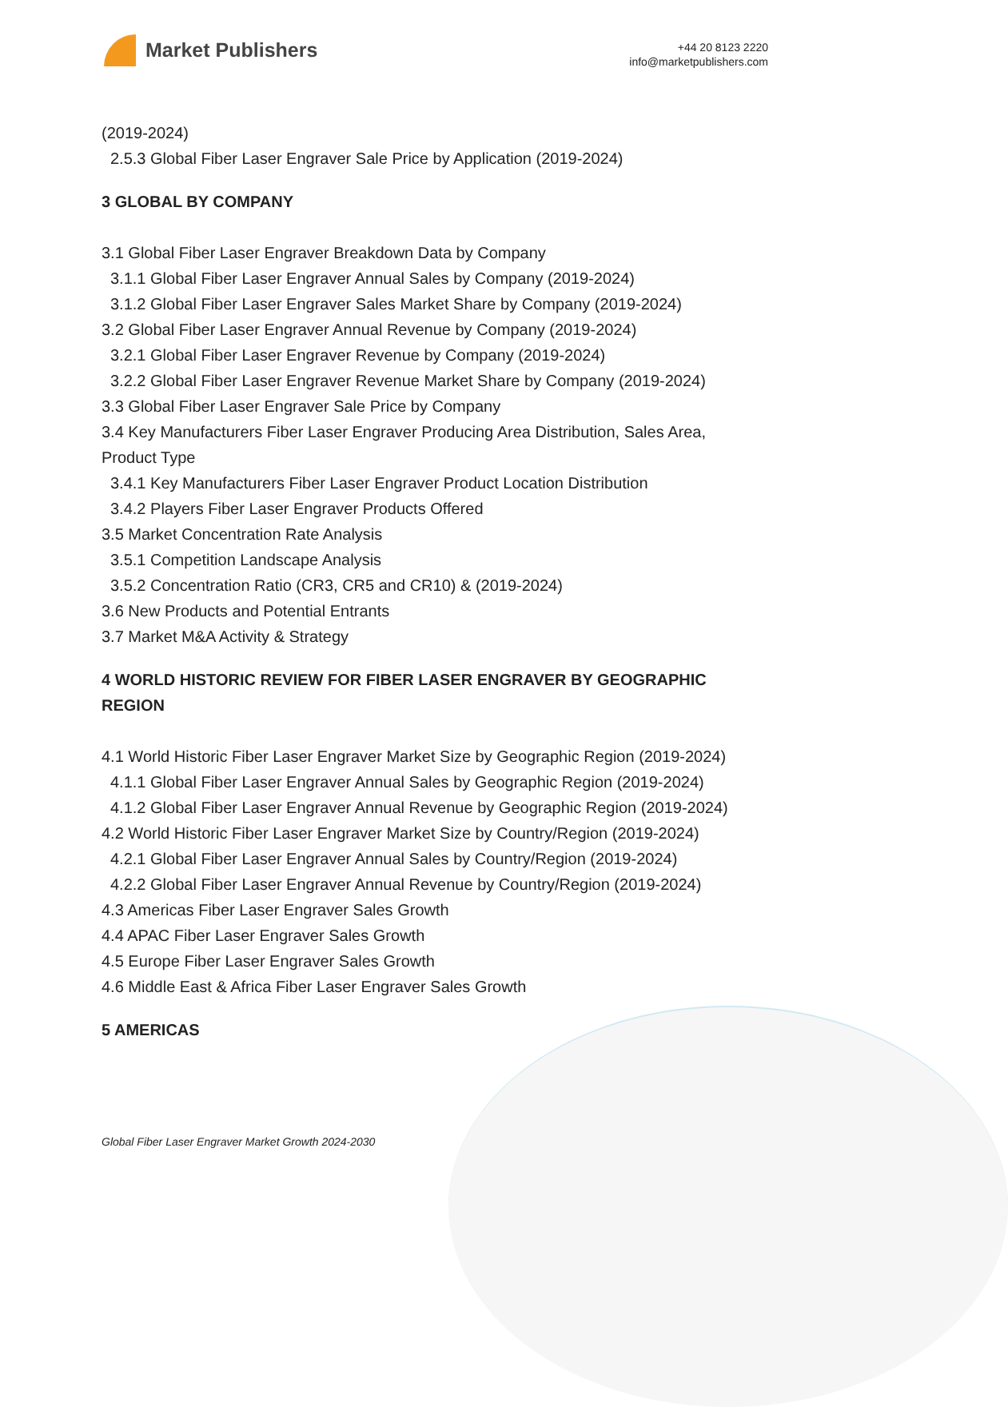Market Publishers
+44 20 8123 2220
info@marketpublishers.com
(2019-2024)
2.5.3 Global Fiber Laser Engraver Sale Price by Application (2019-2024)
3 GLOBAL BY COMPANY
3.1 Global Fiber Laser Engraver Breakdown Data by Company
3.1.1 Global Fiber Laser Engraver Annual Sales by Company (2019-2024)
3.1.2 Global Fiber Laser Engraver Sales Market Share by Company (2019-2024)
3.2 Global Fiber Laser Engraver Annual Revenue by Company (2019-2024)
3.2.1 Global Fiber Laser Engraver Revenue by Company (2019-2024)
3.2.2 Global Fiber Laser Engraver Revenue Market Share by Company (2019-2024)
3.3 Global Fiber Laser Engraver Sale Price by Company
3.4 Key Manufacturers Fiber Laser Engraver Producing Area Distribution, Sales Area, Product Type
3.4.1 Key Manufacturers Fiber Laser Engraver Product Location Distribution
3.4.2 Players Fiber Laser Engraver Products Offered
3.5 Market Concentration Rate Analysis
3.5.1 Competition Landscape Analysis
3.5.2 Concentration Ratio (CR3, CR5 and CR10) & (2019-2024)
3.6 New Products and Potential Entrants
3.7 Market M&A Activity & Strategy
4 WORLD HISTORIC REVIEW FOR FIBER LASER ENGRAVER BY GEOGRAPHIC REGION
4.1 World Historic Fiber Laser Engraver Market Size by Geographic Region (2019-2024)
4.1.1 Global Fiber Laser Engraver Annual Sales by Geographic Region (2019-2024)
4.1.2 Global Fiber Laser Engraver Annual Revenue by Geographic Region (2019-2024)
4.2 World Historic Fiber Laser Engraver Market Size by Country/Region (2019-2024)
4.2.1 Global Fiber Laser Engraver Annual Sales by Country/Region (2019-2024)
4.2.2 Global Fiber Laser Engraver Annual Revenue by Country/Region (2019-2024)
4.3 Americas Fiber Laser Engraver Sales Growth
4.4 APAC Fiber Laser Engraver Sales Growth
4.5 Europe Fiber Laser Engraver Sales Growth
4.6 Middle East & Africa Fiber Laser Engraver Sales Growth
5 AMERICAS
Global Fiber Laser Engraver Market Growth 2024-2030